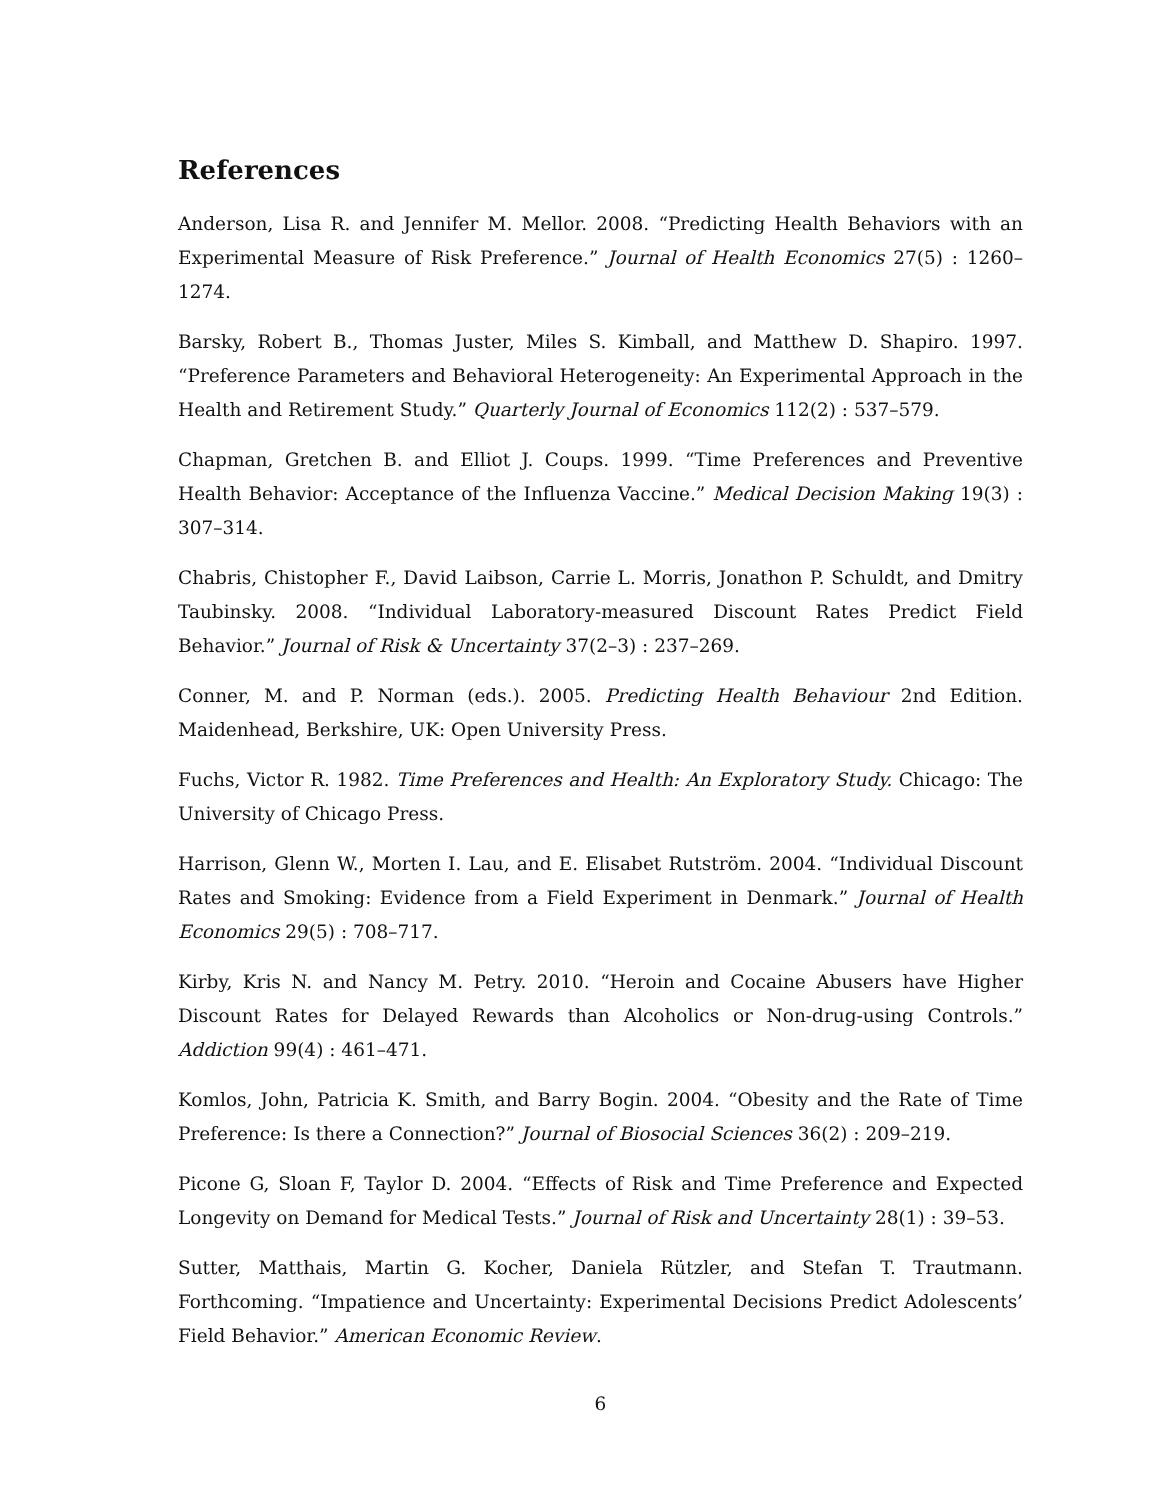References
Anderson, Lisa R. and Jennifer M. Mellor. 2008. “Predicting Health Behaviors with an Experimental Measure of Risk Preference.” Journal of Health Economics 27(5) : 1260–1274.
Barsky, Robert B., Thomas Juster, Miles S. Kimball, and Matthew D. Shapiro. 1997. “Preference Parameters and Behavioral Heterogeneity: An Experimental Approach in the Health and Retirement Study.” Quarterly Journal of Economics 112(2) : 537–579.
Chapman, Gretchen B. and Elliot J. Coups. 1999. “Time Preferences and Preventive Health Behavior: Acceptance of the Influenza Vaccine.” Medical Decision Making 19(3) : 307–314.
Chabris, Chistopher F., David Laibson, Carrie L. Morris, Jonathon P. Schuldt, and Dmitry Taubinsky. 2008. “Individual Laboratory-measured Discount Rates Predict Field Behavior.” Journal of Risk & Uncertainty 37(2–3) : 237–269.
Conner, M. and P. Norman (eds.). 2005. Predicting Health Behaviour 2nd Edition. Maidenhead, Berkshire, UK: Open University Press.
Fuchs, Victor R. 1982. Time Preferences and Health: An Exploratory Study. Chicago: The University of Chicago Press.
Harrison, Glenn W., Morten I. Lau, and E. Elisabet Rutström. 2004. “Individual Discount Rates and Smoking: Evidence from a Field Experiment in Denmark.” Journal of Health Economics 29(5) : 708–717.
Kirby, Kris N. and Nancy M. Petry. 2010. “Heroin and Cocaine Abusers have Higher Discount Rates for Delayed Rewards than Alcoholics or Non-drug-using Controls.” Addiction 99(4) : 461–471.
Komlos, John, Patricia K. Smith, and Barry Bogin. 2004. “Obesity and the Rate of Time Preference: Is there a Connection?” Journal of Biosocial Sciences 36(2) : 209–219.
Picone G, Sloan F, Taylor D. 2004. “Effects of Risk and Time Preference and Expected Longevity on Demand for Medical Tests.” Journal of Risk and Uncertainty 28(1) : 39–53.
Sutter, Matthais, Martin G. Kocher, Daniela Rützler, and Stefan T. Trautmann. Forthcoming. “Impatience and Uncertainty: Experimental Decisions Predict Adolescents’ Field Behavior.” American Economic Review.
6